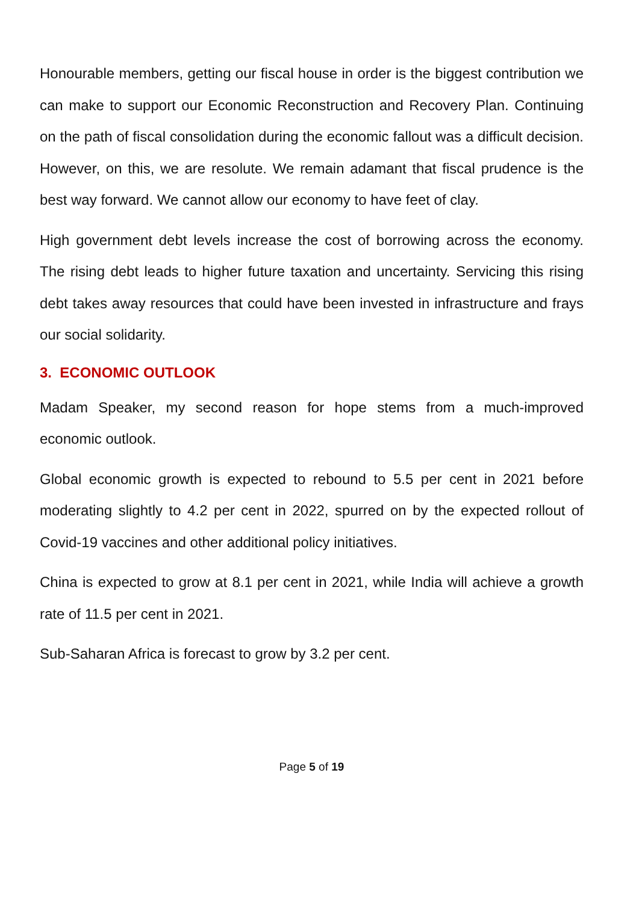Honourable members, getting our fiscal house in order is the biggest contribution we can make to support our Economic Reconstruction and Recovery Plan. Continuing on the path of fiscal consolidation during the economic fallout was a difficult decision. However, on this, we are resolute. We remain adamant that fiscal prudence is the best way forward. We cannot allow our economy to have feet of clay.
High government debt levels increase the cost of borrowing across the economy. The rising debt leads to higher future taxation and uncertainty. Servicing this rising debt takes away resources that could have been invested in infrastructure and frays our social solidarity.
3. ECONOMIC OUTLOOK
Madam Speaker, my second reason for hope stems from a much-improved economic outlook.
Global economic growth is expected to rebound to 5.5 per cent in 2021 before moderating slightly to 4.2 per cent in 2022, spurred on by the expected rollout of Covid-19 vaccines and other additional policy initiatives.
China is expected to grow at 8.1 per cent in 2021, while India will achieve a growth rate of 11.5 per cent in 2021.
Sub-Saharan Africa is forecast to grow by 3.2 per cent.
Page 5 of 19